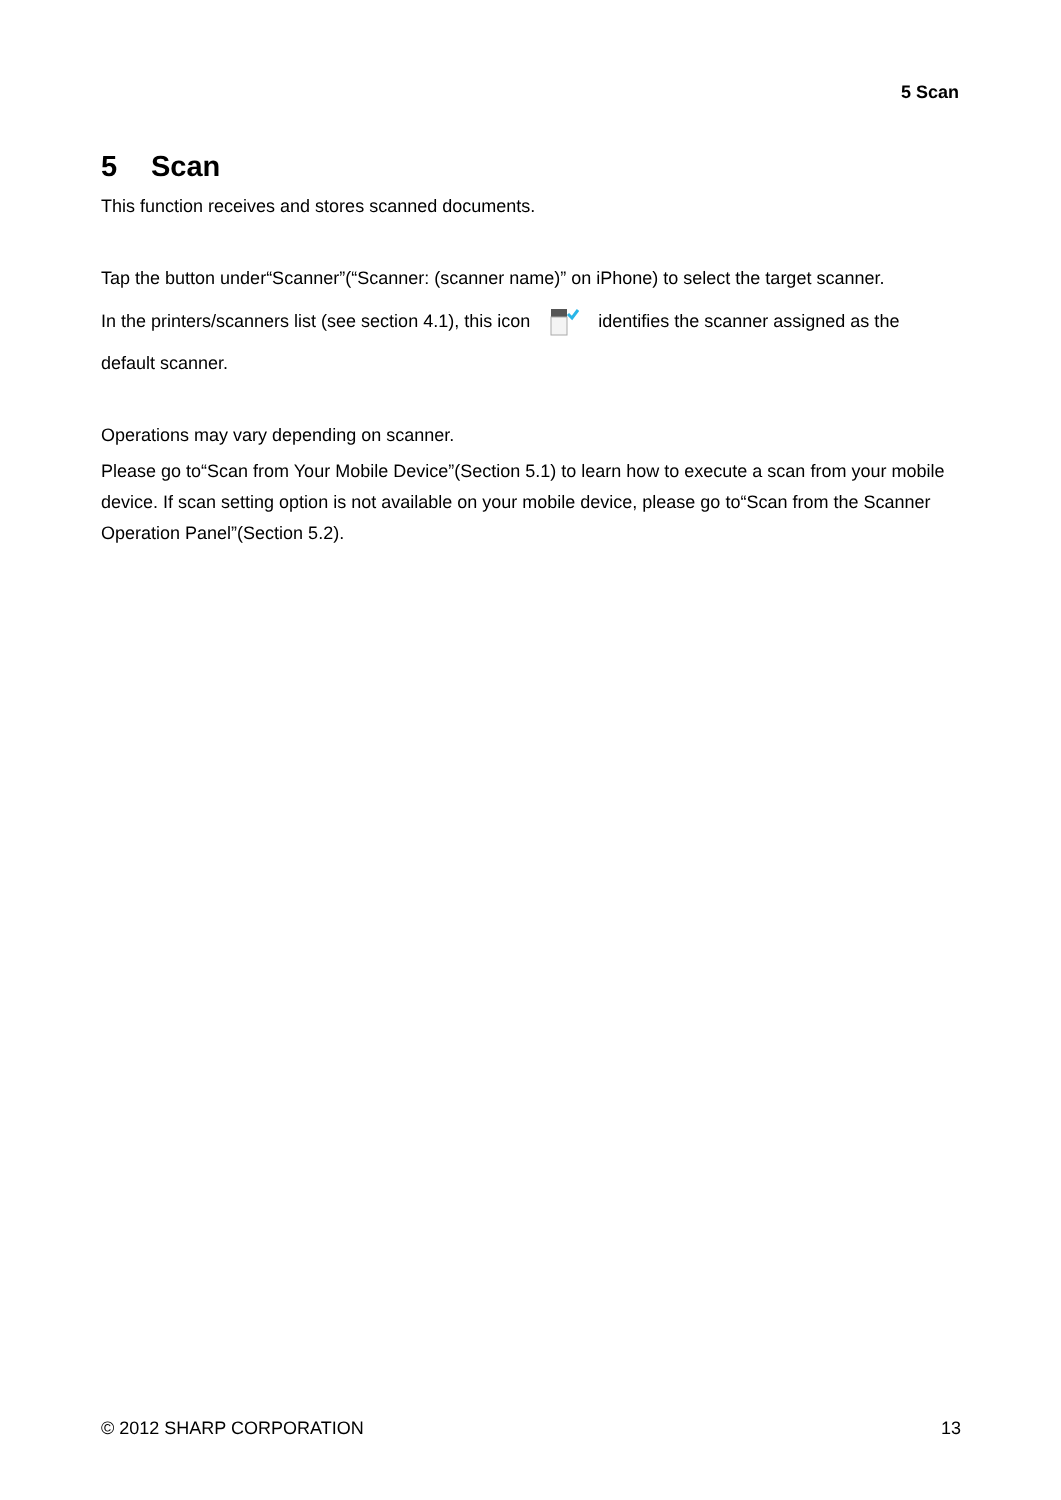5 Scan
5 Scan
This function receives and stores scanned documents.
Tap the button under“Scanner”(“Scanner: (scanner name)” on iPhone) to select the target scanner.
In the printers/scanners list (see section 4.1), this icon identifies the scanner assigned as the
default scanner.
Operations may vary depending on scanner.
Please go to“Scan from Your Mobile Device”(Section 5.1) to learn how to execute a scan from your mobile device. If scan setting option is not available on your mobile device, please go to“Scan from the Scanner Operation Panel”(Section 5.2).
© 2012 SHARP CORPORATION 13